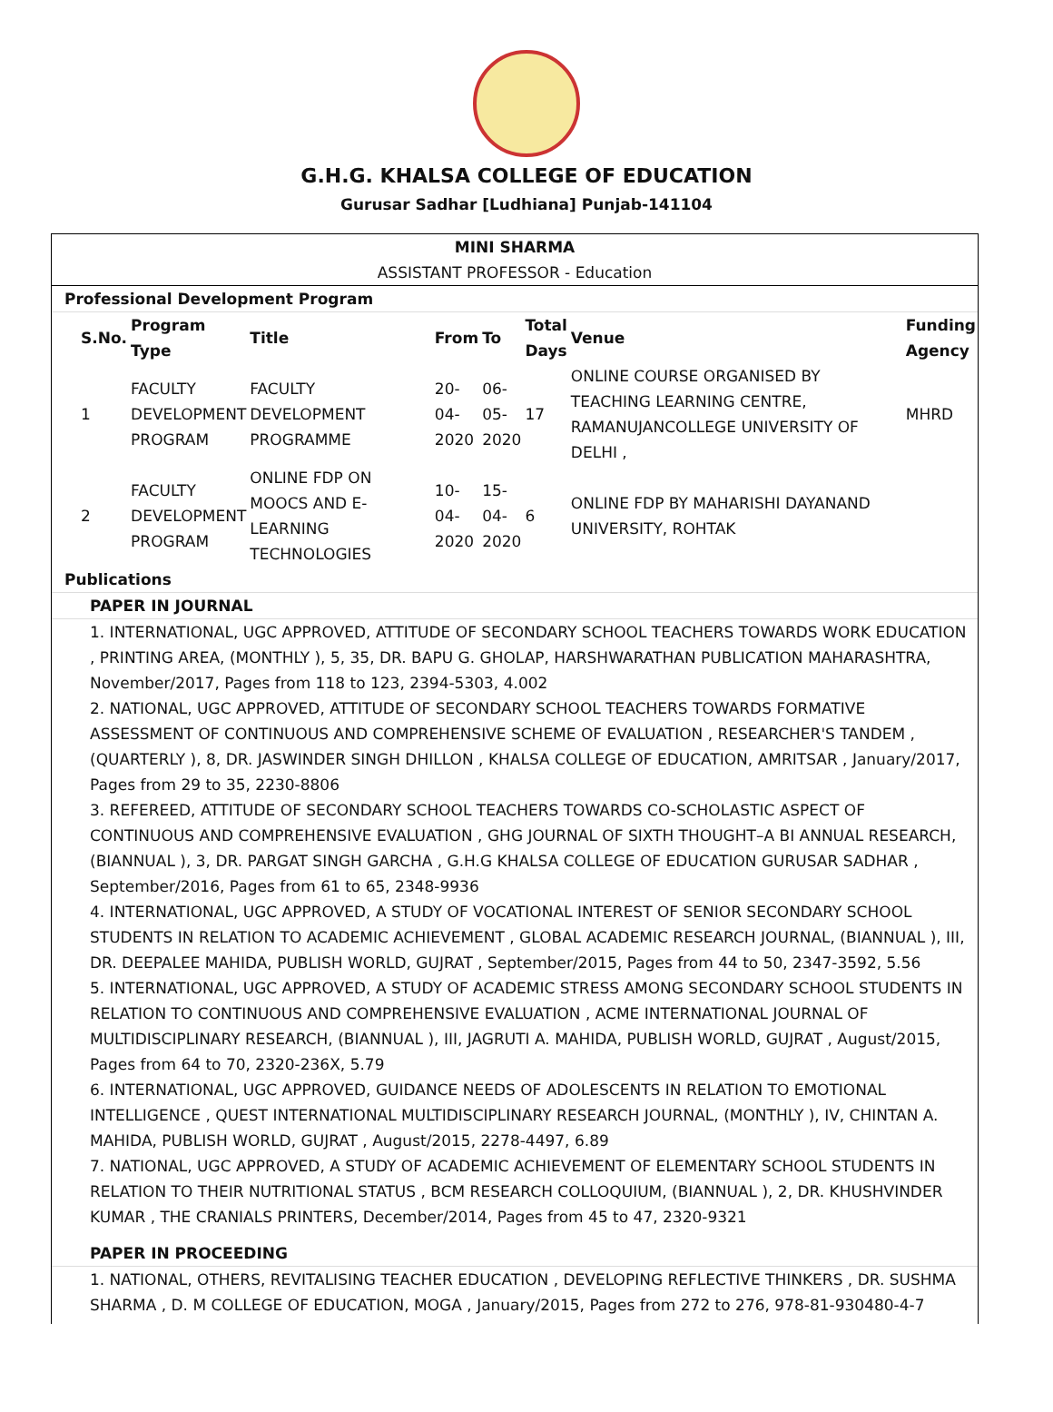G.H.G. KHALSA COLLEGE OF EDUCATION
Gurusar Sadhar [Ludhiana] Punjab-141104
MINI SHARMA
ASSISTANT PROFESSOR - Education
Professional Development Program
| S.No. | Program Type | Title | From | To | Total Days | Venue | Funding Agency |
| --- | --- | --- | --- | --- | --- | --- | --- |
| 1 | FACULTY DEVELOPMENT PROGRAM | FACULTY DEVELOPMENT PROGRAMME | 20-04-2020 | 06-05-2020 | 17 | ONLINE COURSE ORGANISED BY TEACHING LEARNING CENTRE, RAMANUJANCOLLEGE UNIVERSITY OF DELHI , | MHRD |
| 2 | FACULTY DEVELOPMENT PROGRAM | ONLINE FDP ON MOOCS AND E-LEARNING TECHNOLOGIES | 10-04-2020 | 15-04-2020 | 6 | ONLINE FDP BY MAHARISHI DAYANAND UNIVERSITY, ROHTAK | |
Publications
PAPER IN JOURNAL
1. INTERNATIONAL, UGC APPROVED, ATTITUDE OF SECONDARY SCHOOL TEACHERS TOWARDS WORK EDUCATION , PRINTING AREA, (MONTHLY ), 5, 35, DR. BAPU G. GHOLAP, HARSHWARATHAN PUBLICATION MAHARASHTRA, November/2017, Pages from 118 to 123, 2394-5303, 4.002
2. NATIONAL, UGC APPROVED, ATTITUDE OF SECONDARY SCHOOL TEACHERS TOWARDS FORMATIVE ASSESSMENT OF CONTINUOUS AND COMPREHENSIVE SCHEME OF EVALUATION , RESEARCHER'S TANDEM , (QUARTERLY ), 8, DR. JASWINDER SINGH DHILLON , KHALSA COLLEGE OF EDUCATION, AMRITSAR , January/2017, Pages from 29 to 35, 2230-8806
3. REFEREED, ATTITUDE OF SECONDARY SCHOOL TEACHERS TOWARDS CO-SCHOLASTIC ASPECT OF CONTINUOUS AND COMPREHENSIVE EVALUATION , GHG JOURNAL OF SIXTH THOUGHT–A BI ANNUAL RESEARCH, (BIANNUAL ), 3, DR. PARGAT SINGH GARCHA , G.H.G KHALSA COLLEGE OF EDUCATION GURUSAR SADHAR , September/2016, Pages from 61 to 65, 2348-9936
4. INTERNATIONAL, UGC APPROVED, A STUDY OF VOCATIONAL INTEREST OF SENIOR SECONDARY SCHOOL STUDENTS IN RELATION TO ACADEMIC ACHIEVEMENT , GLOBAL ACADEMIC RESEARCH JOURNAL, (BIANNUAL ), III, DR. DEEPALEE MAHIDA, PUBLISH WORLD, GUJRAT , September/2015, Pages from 44 to 50, 2347-3592, 5.56
5. INTERNATIONAL, UGC APPROVED, A STUDY OF ACADEMIC STRESS AMONG SECONDARY SCHOOL STUDENTS IN RELATION TO CONTINUOUS AND COMPREHENSIVE EVALUATION , ACME INTERNATIONAL JOURNAL OF MULTIDISCIPLINARY RESEARCH, (BIANNUAL ), III, JAGRUTI A. MAHIDA, PUBLISH WORLD, GUJRAT , August/2015, Pages from 64 to 70, 2320-236X, 5.79
6. INTERNATIONAL, UGC APPROVED, GUIDANCE NEEDS OF ADOLESCENTS IN RELATION TO EMOTIONAL INTELLIGENCE , QUEST INTERNATIONAL MULTIDISCIPLINARY RESEARCH JOURNAL, (MONTHLY ), IV, CHINTAN A. MAHIDA, PUBLISH WORLD, GUJRAT , August/2015, 2278-4497, 6.89
7. NATIONAL, UGC APPROVED, A STUDY OF ACADEMIC ACHIEVEMENT OF ELEMENTARY SCHOOL STUDENTS IN RELATION TO THEIR NUTRITIONAL STATUS , BCM RESEARCH COLLOQUIUM, (BIANNUAL ), 2, DR. KHUSHVINDER KUMAR , THE CRANIALS PRINTERS, December/2014, Pages from 45 to 47, 2320-9321
PAPER IN PROCEEDING
1. NATIONAL, OTHERS, REVITALISING TEACHER EDUCATION , DEVELOPING REFLECTIVE THINKERS , DR. SUSHMA SHARMA , D. M COLLEGE OF EDUCATION, MOGA , January/2015, Pages from 272 to 276, 978-81-930480-4-7